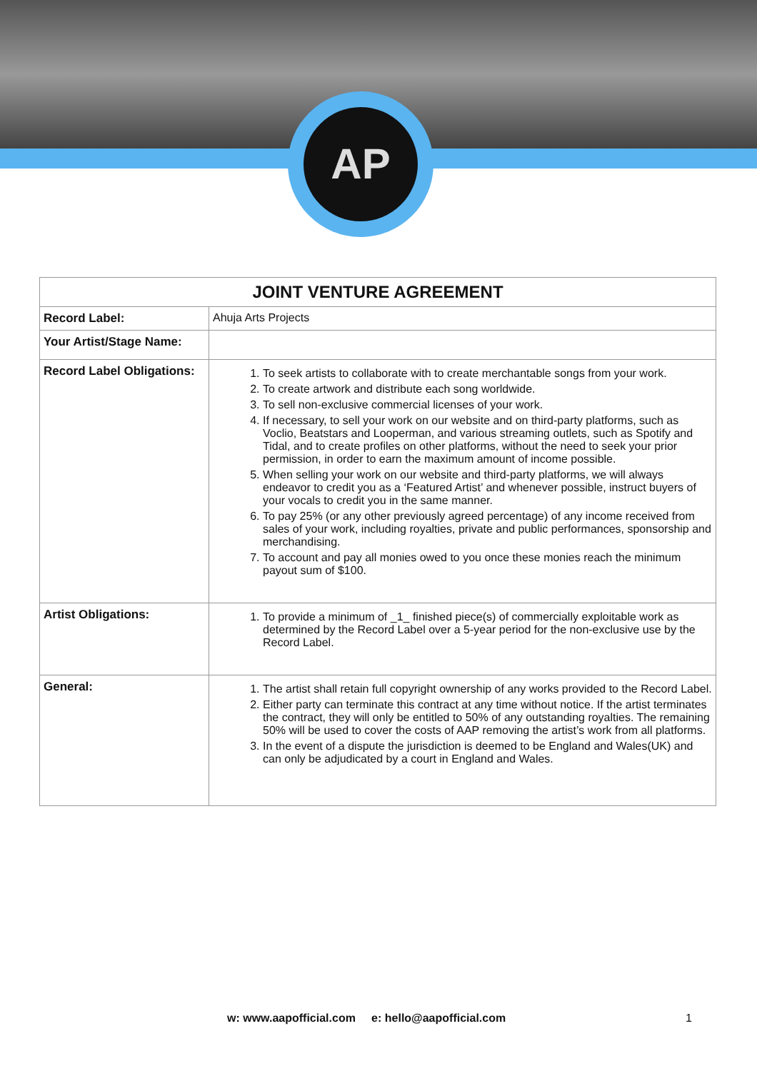AP
| JOINT VENTURE AGREEMENT | |
| --- | --- |
| Record Label: | Ahuja Arts Projects |
| Your Artist/Stage Name: | |
| Record Label Obligations: | 1. To seek artists to collaborate with to create merchantable songs from your work. 2. To create artwork and distribute each song worldwide. 3. To sell non-exclusive commercial licenses of your work. 4. If necessary, to sell your work on our website and on third-party platforms, such as Voclio, Beatstars and Looperman, and various streaming outlets, such as Spotify and Tidal, and to create profiles on other platforms, without the need to seek your prior permission, in order to earn the maximum amount of income possible. 5. When selling your work on our website and third-party platforms, we will always endeavor to credit you as a ‘Featured Artist’ and whenever possible, instruct buyers of your vocals to credit you in the same manner. 6. To pay 25% (or any other previously agreed percentage) of any income received from sales of your work, including royalties, private and public performances, sponsorship and merchandising. 7. To account and pay all monies owed to you once these monies reach the minimum payout sum of $100. |
| Artist Obligations: | 1. To provide a minimum of _1_ finished piece(s) of commercially exploitable work as determined by the Record Label over a 5-year period for the non-exclusive use by the Record Label. |
| General: | 1. The artist shall retain full copyright ownership of any works provided to the Record Label. 2. Either party can terminate this contract at any time without notice. If the artist terminates the contract, they will only be entitled to 50% of any outstanding royalties. The remaining 50% will be used to cover the costs of AAP removing the artist’s work from all platforms. 3. In the event of a dispute the jurisdiction is deemed to be England and Wales(UK) and can only be adjudicated by a court in England and Wales. |
w: www.aapofficial.com e: hello@aapofficial.com
1